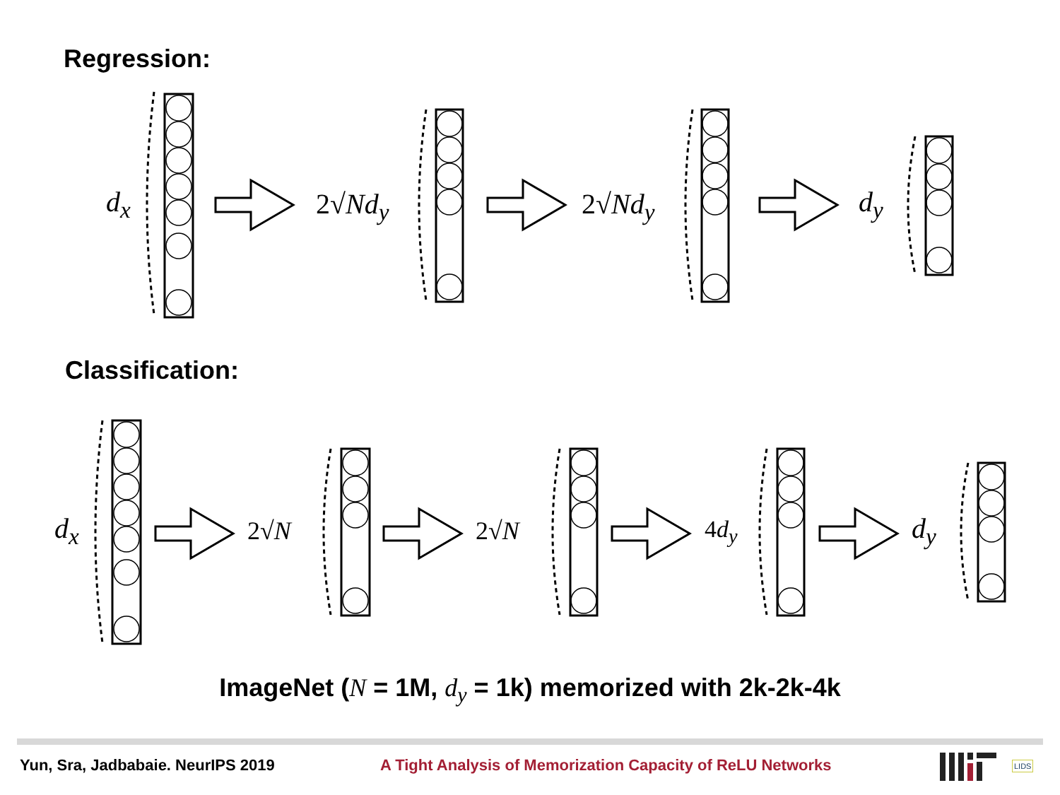Regression:
Classification:
d<sub>x</sub> 2√Nd<sub>y</sub> 2√Nd<sub>y</sub> d<sub>y</sub>
d<sub>x</sub> 2√N 2√N 4d<sub>y</sub> d<sub>y</sub>
ImageNet (N = 1M, d<sub>y</sub> = 1k) memorized with 2k-2k-4k
Yun, Sra, Jadbabaie. NeurIPS 2019
A Tight Analysis of Memorization Capacity of ReLU Networks
LIDS